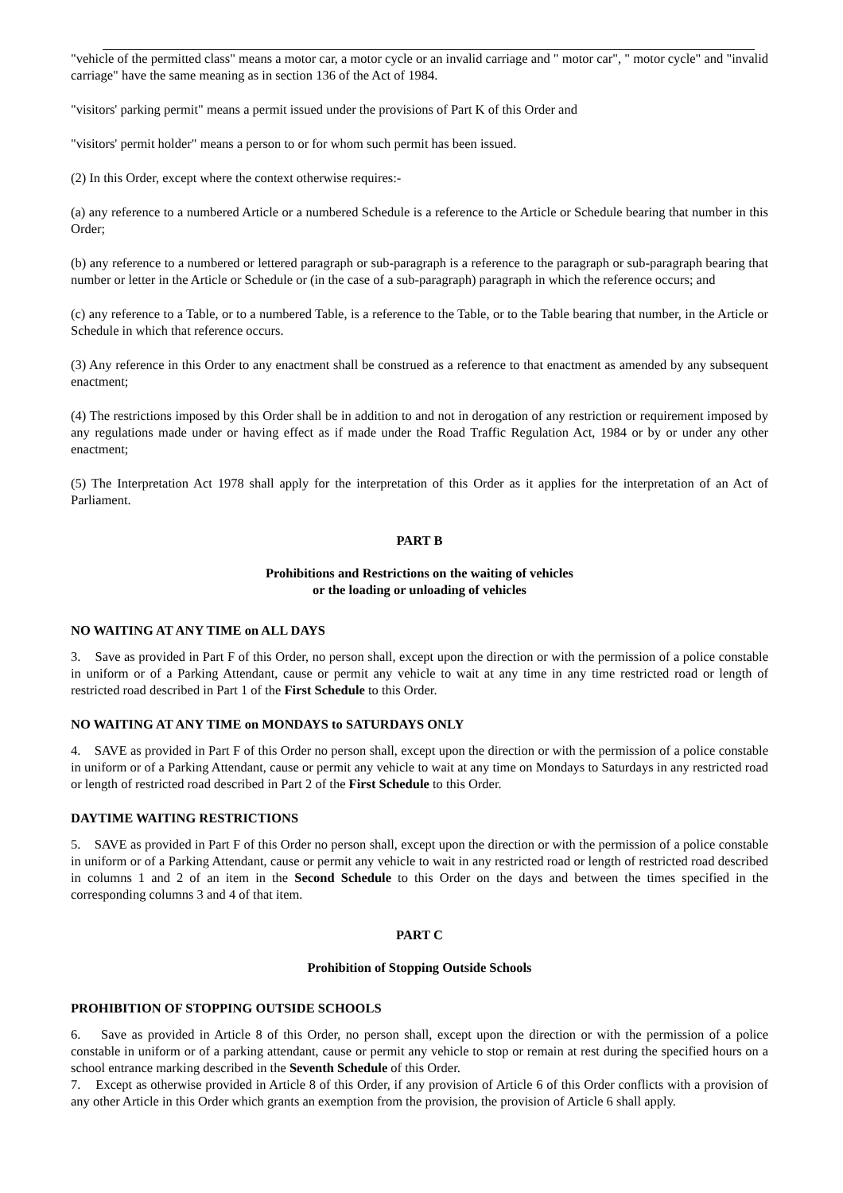"vehicle of the permitted class" means a motor car, a motor cycle or an invalid carriage and " motor car", " motor cycle" and "invalid carriage" have the same meaning as in section 136 of the Act of 1984.
"visitors' parking permit" means a permit issued under the provisions of Part K of this Order and
"visitors' permit holder" means a person to or for whom such permit has been issued.
(2) In this Order, except where the context otherwise requires:-
(a) any reference to a numbered Article or a numbered Schedule is a reference to the Article or Schedule bearing that number in this Order;
(b) any reference to a numbered or lettered paragraph or sub-paragraph is a reference to the paragraph or sub-paragraph bearing that number or letter in the Article or Schedule or (in the case of a sub-paragraph) paragraph in which the reference occurs; and
(c) any reference to a Table, or to a numbered Table, is a reference to the Table, or to the Table bearing that number, in the Article or Schedule in which that reference occurs.
(3) Any reference in this Order to any enactment shall be construed as a reference to that enactment as amended by any subsequent enactment;
(4) The restrictions imposed by this Order shall be in addition to and not in derogation of any restriction or requirement imposed by any regulations made under or having effect as if made under the Road Traffic Regulation Act, 1984 or by or under any other enactment;
(5) The Interpretation Act 1978 shall apply for the interpretation of this Order as it applies for the interpretation of an Act of Parliament.
PART B
Prohibitions and Restrictions on the waiting of vehicles
or the loading or unloading of vehicles
NO WAITING AT ANY TIME on ALL DAYS
3. Save as provided in Part F of this Order, no person shall, except upon the direction or with the permission of a police constable in uniform or of a Parking Attendant, cause or permit any vehicle to wait at any time in any time restricted road or length of restricted road described in Part 1 of the First Schedule to this Order.
NO WAITING AT ANY TIME on MONDAYS to SATURDAYS ONLY
4. SAVE as provided in Part F of this Order no person shall, except upon the direction or with the permission of a police constable in uniform or of a Parking Attendant, cause or permit any vehicle to wait at any time on Mondays to Saturdays in any restricted road or length of restricted road described in Part 2 of the First Schedule to this Order.
DAYTIME WAITING RESTRICTIONS
5. SAVE as provided in Part F of this Order no person shall, except upon the direction or with the permission of a police constable in uniform or of a Parking Attendant, cause or permit any vehicle to wait in any restricted road or length of restricted road described in columns 1 and 2 of an item in the Second Schedule to this Order on the days and between the times specified in the corresponding columns 3 and 4 of that item.
PART C
Prohibition of Stopping Outside Schools
PROHIBITION OF STOPPING OUTSIDE SCHOOLS
6. Save as provided in Article 8 of this Order, no person shall, except upon the direction or with the permission of a police constable in uniform or of a parking attendant, cause or permit any vehicle to stop or remain at rest during the specified hours on a school entrance marking described in the Seventh Schedule of this Order.
7. Except as otherwise provided in Article 8 of this Order, if any provision of Article 6 of this Order conflicts with a provision of any other Article in this Order which grants an exemption from the provision, the provision of Article 6 shall apply.